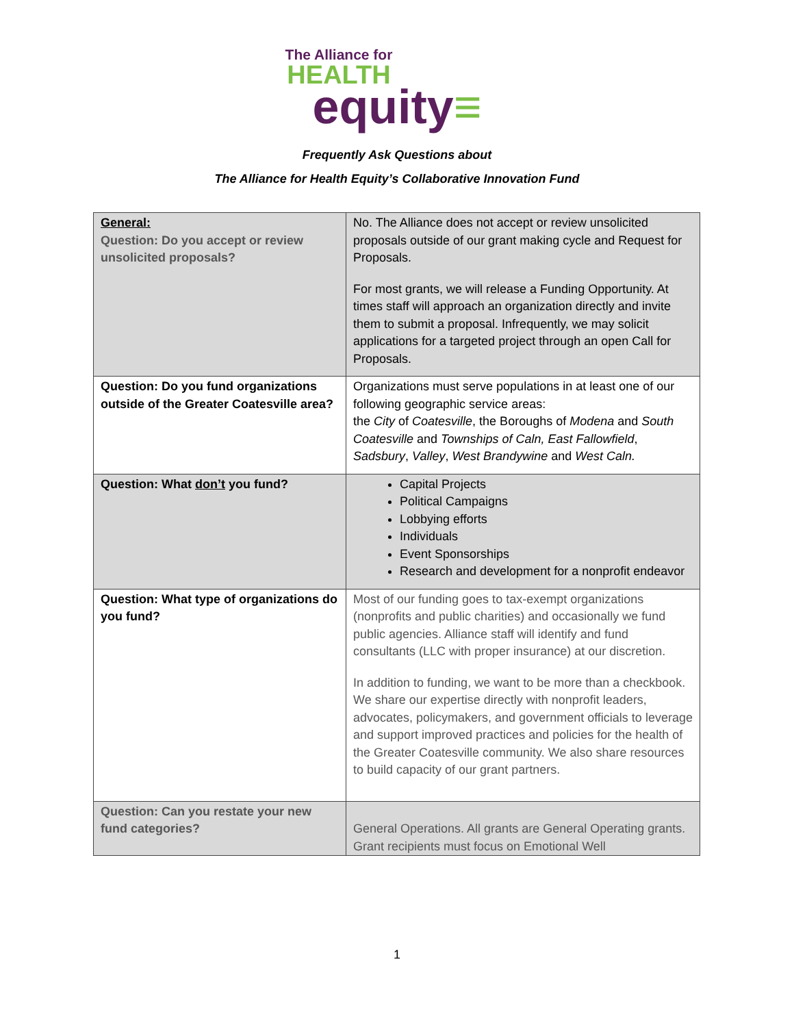The Alliance for
HEALTH
equity≡
Frequently Ask Questions about
The Alliance for Health Equity’s Collaborative Innovation Fund
| General: Question: Do you accept or review unsolicited proposals? | No. The Alliance does not accept or review unsolicited proposals outside of our grant making cycle and Request for Proposals. For most grants, we will release a Funding Opportunity. At times staff will approach an organization directly and invite them to submit a proposal. Infrequently, we may solicit applications for a targeted project through an open Call for Proposals. |
| Question: Do you fund organizations outside of the Greater Coatesville area? | Organizations must serve populations in at least one of our following geographic service areas: the City of Coatesville , the Boroughs of Modena and South Coatesville and Townships of Caln, East Fallowfield , Sadsbury , Valley , West Brandywine and West Caln. |
| Question: What don’t you fund? | Capital Projects Political Campaigns Lobbying efforts Individuals Event Sponsorships Research and development for a nonprofit endeavor |
| Question: What type of organizations do you fund? | Most of our funding goes to tax-exempt organizations (nonprofits and public charities) and occasionally we fund public agencies. Alliance staff will identify and fund consultants (LLC with proper insurance) at our discretion. In addition to funding, we want to be more than a checkbook. We share our expertise directly with nonprofit leaders, advocates, policymakers, and government officials to leverage and support improved practices and policies for the health of the Greater Coatesville community. We also share resources to build capacity of our grant partners. |
| Question: Can you restate your new fund categories? | General Operations. All grants are General Operating grants. Grant recipients must focus on Emotional Well |
1